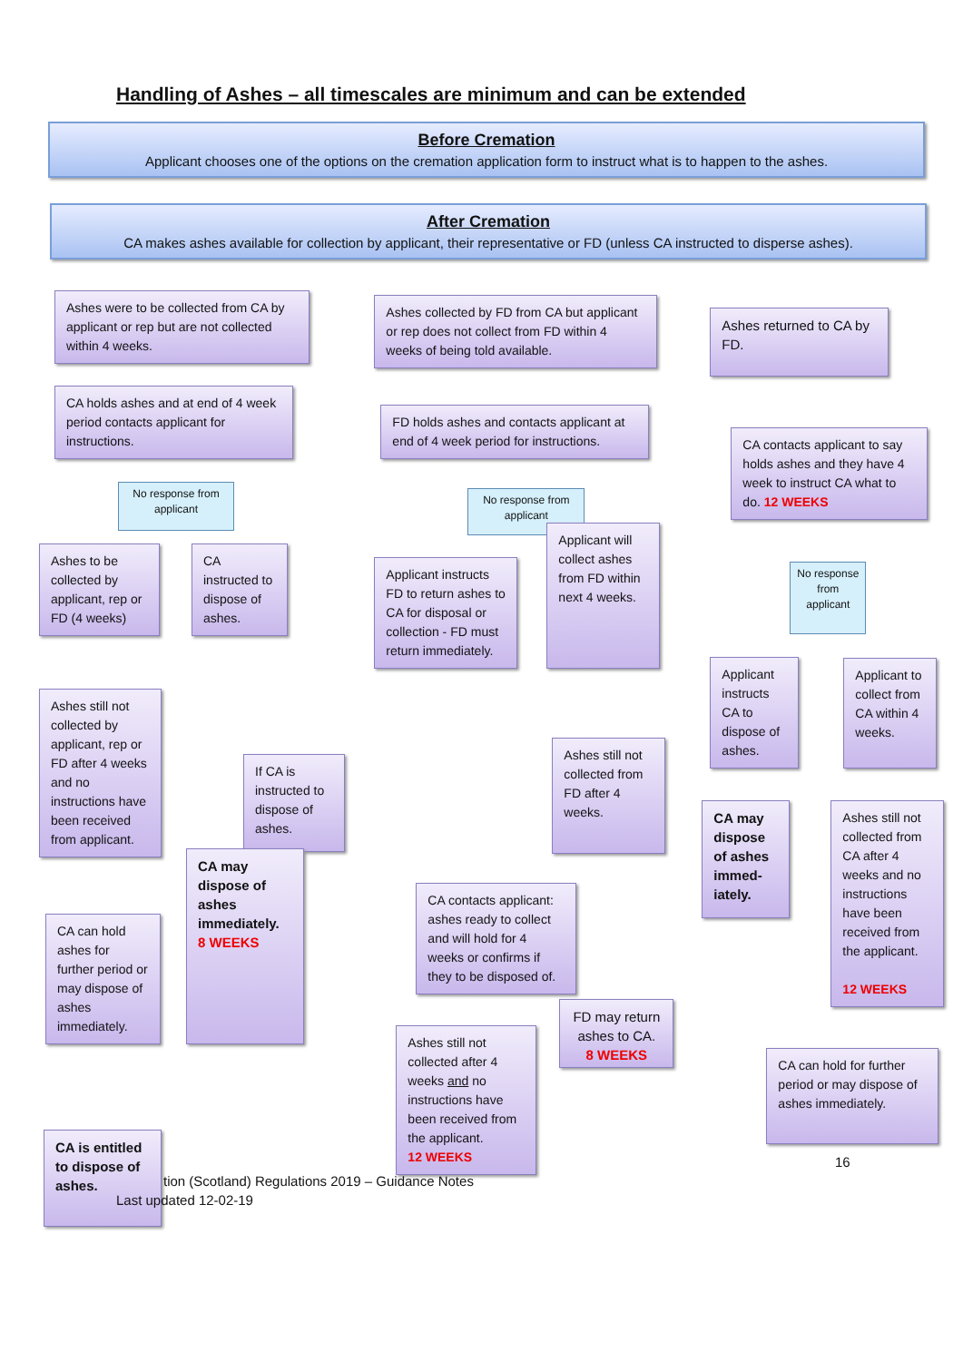Handling of Ashes – all timescales are minimum and can be extended
Before Cremation
Applicant chooses one of the options on the cremation application form to instruct what is to happen to the ashes.
After Cremation
CA makes ashes available for collection by applicant, their representative or FD (unless CA instructed to disperse ashes).
Ashes were to be collected from CA by applicant or rep but are not collected within 4 weeks.
CA holds ashes and at end of 4 week period contacts applicant for instructions.
Ashes to be collected by applicant, rep or FD (4 weeks)
No response from applicant
CA instructed to dispose of ashes.
Ashes still not collected by applicant, rep or FD after 4 weeks and no instructions have been received from applicant.
If CA is instructed to dispose of ashes.
CA can hold ashes for further period or may dispose of ashes immediately.
CA may dispose of ashes immediately.
8 WEEKS
CA is entitled to dispose of ashes.
Ashes collected by FD from CA but applicant or rep does not collect from FD within 4 weeks of being told available.
FD holds ashes and contacts applicant at end of 4 week period for instructions.
Applicant instructs FD to return ashes to CA for disposal or collection - FD must return immediately.
No response from applicant
Applicant will collect ashes from FD within next 4 weeks.
CA contacts applicant: ashes ready to collect and will hold for 4 weeks or confirms if they to be disposed of.
Ashes still not collected from FD after 4 weeks.
Ashes still not collected after 4 weeks and no instructions have been received from the applicant.
12 WEEKS
FD may return ashes to CA.
8 WEEKS
Ashes returned to CA by FD.
CA contacts applicant to say holds ashes and they have 4 week to instruct CA what to do. 12 WEEKS
Applicant instructs CA to dispose of ashes.
No response from applicant
Applicant to collect from CA within 4 weeks.
CA may dispose of ashes immed-iately.
Ashes still not collected from CA after 4 weeks and no instructions have been received from the applicant.
12 WEEKS
CA can hold for further period or may dispose of ashes immediately.
16
tion (Scotland) Regulations 2019 – Guidance Notes
Last updated 12-02-19